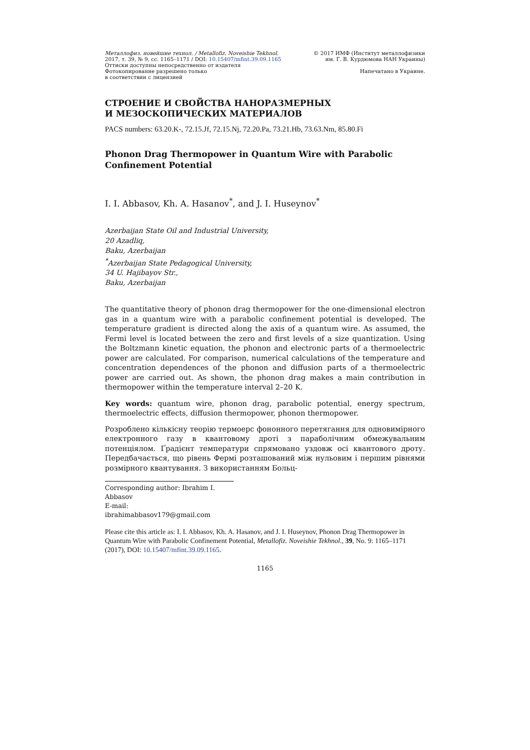Металлофиз. новейшие технол. / Metallofiz. Noveishie Tekhnol.
2017, т. 39, № 9, сс. 1165–1171 / DOI: 10.15407/mfint.39.09.1165
Оттиски доступны непосредственно от издателя
Фотокопирование разрешено только
в соответствии с лицензией
© 2017 ИМФ (Институт металлофизики
им. Г. В. Курдюмова НАН Украины)
Напечатано в Украине.
СТРОЕНИЕ И СВОЙСТВА НАНОРАЗМЕРНЫХ
И МЕЗОСКОПИЧЕСКИХ МАТЕРИАЛОВ
PACS numbers: 63.20.K-, 72.15.Jf, 72.15.Nj, 72.20.Pa, 73.21.Hb, 73.63.Nm, 85.80.Fi
Phonon Drag Thermopower in Quantum Wire with Parabolic Confinement Potential
I. I. Abbasov, Kh. A. Hasanov<sup>*</sup>, and J. I. Huseynov<sup>*</sup>
Azerbaijan State Oil and Industrial University,
20 Azadliq,
Baku, Azerbaijan
<sup>*</sup> Azerbaijan State Pedagogical University,
34 U. Hajibayov Str.,
Baku, Azerbaijan
The quantitative theory of phonon drag thermopower for the one-dimensional electron gas in a quantum wire with a parabolic confinement potential is developed. The temperature gradient is directed along the axis of a quantum wire. As assumed, the Fermi level is located between the zero and first levels of a size quantization. Using the Boltzmann kinetic equation, the phonon and electronic parts of a thermoelectric power are calculated. For comparison, numerical calculations of the temperature and concentration dependences of the phonon and diffusion parts of a thermoelectric power are carried out. As shown, the phonon drag makes a main contribution in thermopower within the temperature interval 2–20 K.
Key words: quantum wire, phonon drag, parabolic potential, energy spectrum, thermoelectric effects, diffusion thermopower, phonon thermopower.
Розроблено кількісну теорію термоерс фононного перетягання для одновимірного електронного газу в квантовому дроті з параболічним обмежувальним потенціялом. Ґрадієнт температури спрямовано уздовж осі квантового дроту. Передбачається, що рівень Фермі розташований між нульовим і першим рівнями розмірного квантування. З використанням Больц-
Corresponding author: Ibrahim I. Abbasov
E-mail: ibrahimabbasov179@gmail.com
Please cite this article as: I. I. Abbasov, Kh. A. Hasanov, and J. I. Huseynov, Phonon Drag Thermopower in Quantum Wire with Parabolic Confinement Potential, Metallofiz. Noveishie Tekhnol., 39, No. 9: 1165–1171 (2017), DOI: 10.15407/mfint.39.09.1165.
1165